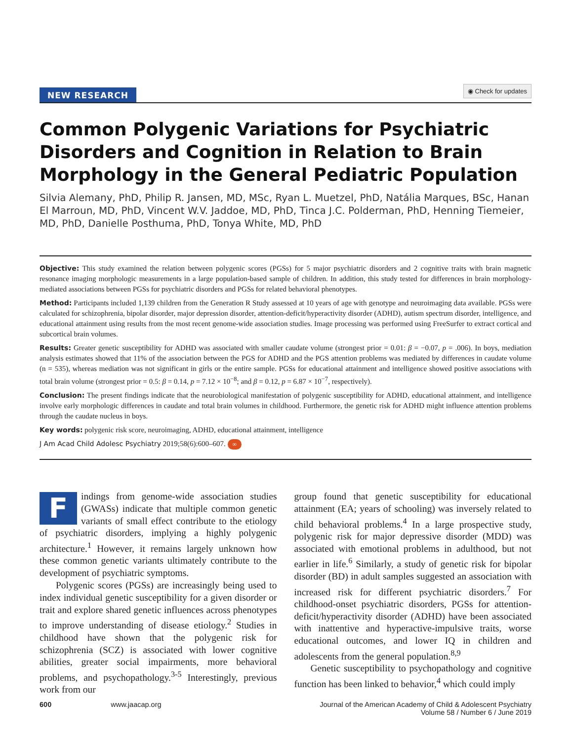NEW RESEARCH ◉ Check for updates
Common Polygenic Variations for Psychiatric Disorders and Cognition in Relation to Brain Morphology in the General Pediatric Population
Silvia Alemany, PhD, Philip R. Jansen, MD, MSc, Ryan L. Muetzel, PhD, Natália Marques, BSc, Hanan El Marroun, MD, PhD, Vincent W.V. Jaddoe, MD, PhD, Tinca J.C. Polderman, PhD, Henning Tiemeier, MD, PhD, Danielle Posthuma, PhD, Tonya White, MD, PhD
Objective: This study examined the relation between polygenic scores (PGSs) for 5 major psychiatric disorders and 2 cognitive traits with brain magnetic resonance imaging morphologic measurements in a large population-based sample of children. In addition, this study tested for differences in brain morphology-mediated associations between PGSs for psychiatric disorders and PGSs for related behavioral phenotypes.
Method: Participants included 1,139 children from the Generation R Study assessed at 10 years of age with genotype and neuroimaging data available. PGSs were calculated for schizophrenia, bipolar disorder, major depression disorder, attention-deficit/hyperactivity disorder (ADHD), autism spectrum disorder, intelligence, and educational attainment using results from the most recent genome-wide association studies. Image processing was performed using FreeSurfer to extract cortical and subcortical brain volumes.
Results: Greater genetic susceptibility for ADHD was associated with smaller caudate volume (strongest prior = 0.01: β = −0.07, p = .006). In boys, mediation analysis estimates showed that 11% of the association between the PGS for ADHD and the PGS attention problems was mediated by differences in caudate volume (n = 535), whereas mediation was not significant in girls or the entire sample. PGSs for educational attainment and intelligence showed positive associations with total brain volume (strongest prior = 0.5: β = 0.14, p = 7.12 × 10<sup>−8</sup>; and β = 0.12, p = 6.87 × 10<sup>−7</sup>, respectively).
Conclusion: The present findings indicate that the neurobiological manifestation of polygenic susceptibility for ADHD, educational attainment, and intelligence involve early morphologic differences in caudate and total brain volumes in childhood. Furthermore, the genetic risk for ADHD might influence attention problems through the caudate nucleus in boys.
Key words: polygenic risk score, neuroimaging, ADHD, educational attainment, intelligence
J Am Acad Child Adolesc Psychiatry 2019;58(6):600–607. ∞
Findings from genome-wide association studies (GWASs) indicate that multiple common genetic variants of small effect contribute to the etiology of psychiatric disorders, implying a highly polygenic architecture.<sup>1</sup> However, it remains largely unknown how these common genetic variants ultimately contribute to the development of psychiatric symptoms.
Polygenic scores (PGSs) are increasingly being used to index individual genetic susceptibility for a given disorder or trait and explore shared genetic influences across phenotypes to improve understanding of disease etiology.<sup>2</sup> Studies in childhood have shown that the polygenic risk for schizophrenia (SCZ) is associated with lower cognitive abilities, greater social impairments, more behavioral problems, and psychopathology.<sup>3-5</sup> Interestingly, previous work from our
group found that genetic susceptibility for educational attainment (EA; years of schooling) was inversely related to child behavioral problems.<sup>4</sup> In a large prospective study, polygenic risk for major depressive disorder (MDD) was associated with emotional problems in adulthood, but not earlier in life.<sup>6</sup> Similarly, a study of genetic risk for bipolar disorder (BD) in adult samples suggested an association with increased risk for different psychiatric disorders.<sup>7</sup> For childhood-onset psychiatric disorders, PGSs for attention-deficit/hyperactivity disorder (ADHD) have been associated with inattentive and hyperactive-impulsive traits, worse educational outcomes, and lower IQ in children and adolescents from the general population.<sup>8,9</sup>
Genetic susceptibility to psychopathology and cognitive function has been linked to behavior,<sup>4</sup> which could imply
600 www.jaacap.org Journal of the American Academy of Child & Adolescent Psychiatry
Volume 58 / Number 6 / June 2019